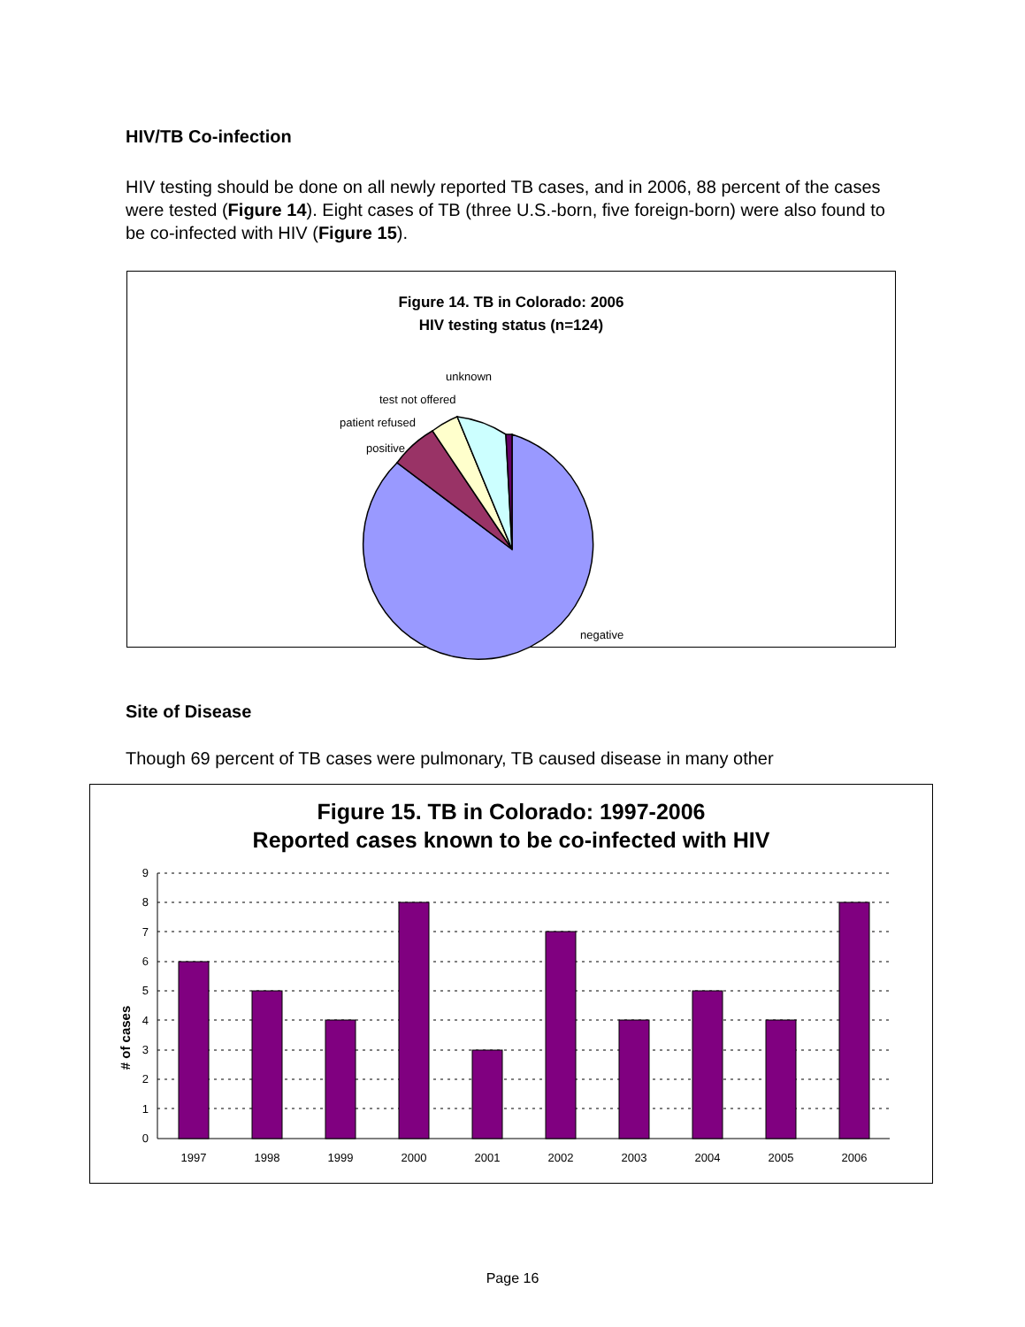HIV/TB Co-infection
HIV testing should be done on all newly reported TB cases, and in 2006, 88 percent of the cases were tested (Figure 14). Eight cases of TB (three U.S.-born, five foreign-born) were also found to be co-infected with HIV (Figure 15).
Figure 14. TB in Colorado: 2006
HIV testing status (n=124)
positive
patient refused
test not offered
unknown
negative
Site of Disease
Though 69 percent of TB cases were pulmonary, TB caused disease in many other
Figure 15. TB in Colorado: 1997-2006
Reported cases known to be co-infected with HIV
# of cases
0
1
2
3
4
5
6
7
8
9
1997
1998
1999
2000
2001
2002
2003
2004
2005
2006
Page 16